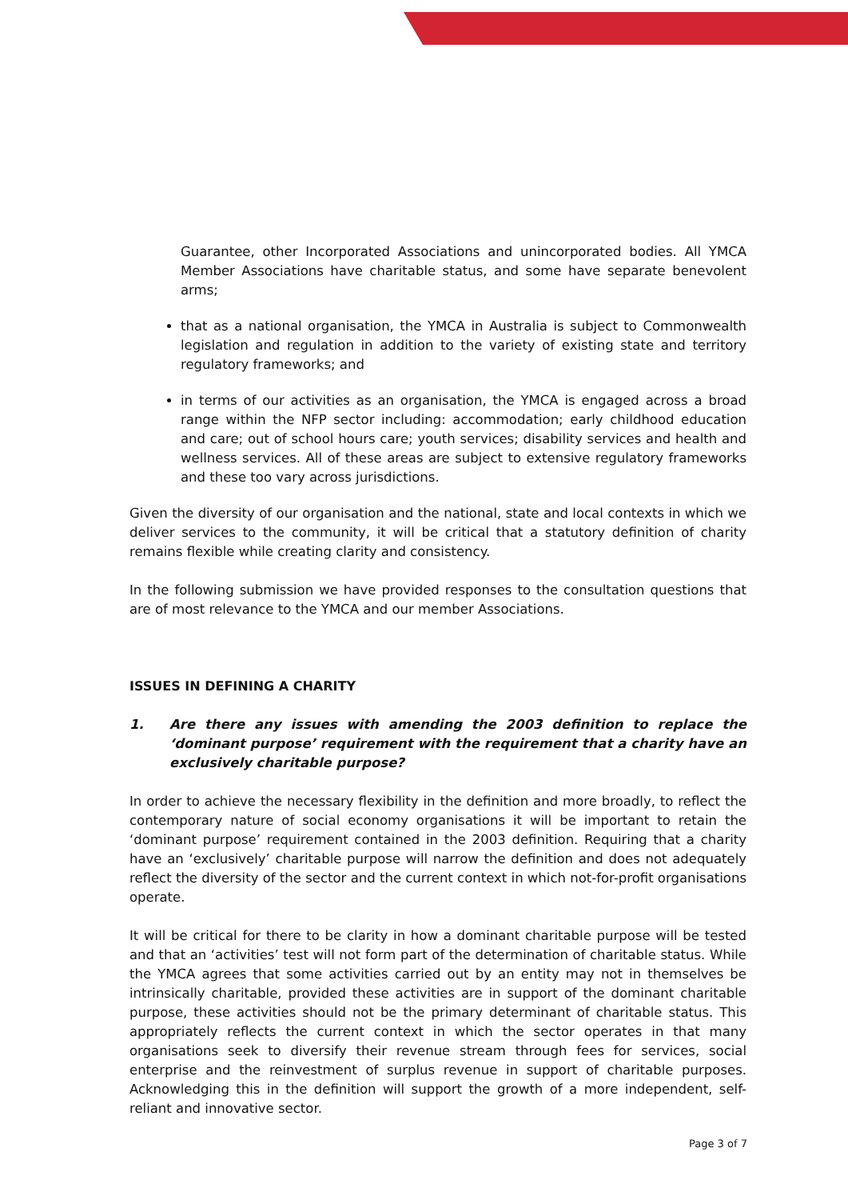Guarantee, other Incorporated Associations and unincorporated bodies. All YMCA Member Associations have charitable status, and some have separate benevolent arms;
that as a national organisation, the YMCA in Australia is subject to Commonwealth legislation and regulation in addition to the variety of existing state and territory regulatory frameworks; and
in terms of our activities as an organisation, the YMCA is engaged across a broad range within the NFP sector including: accommodation; early childhood education and care; out of school hours care; youth services; disability services and health and wellness services. All of these areas are subject to extensive regulatory frameworks and these too vary across jurisdictions.
Given the diversity of our organisation and the national, state and local contexts in which we deliver services to the community, it will be critical that a statutory definition of charity remains flexible while creating clarity and consistency.
In the following submission we have provided responses to the consultation questions that are of most relevance to the YMCA and our member Associations.
ISSUES IN DEFINING A CHARITY
1. Are there any issues with amending the 2003 definition to replace the ‘dominant purpose’ requirement with the requirement that a charity have an exclusively charitable purpose?
In order to achieve the necessary flexibility in the definition and more broadly, to reflect the contemporary nature of social economy organisations it will be important to retain the ‘dominant purpose’ requirement contained in the 2003 definition. Requiring that a charity have an ‘exclusively’ charitable purpose will narrow the definition and does not adequately reflect the diversity of the sector and the current context in which not-for-profit organisations operate.
It will be critical for there to be clarity in how a dominant charitable purpose will be tested and that an ‘activities’ test will not form part of the determination of charitable status. While the YMCA agrees that some activities carried out by an entity may not in themselves be intrinsically charitable, provided these activities are in support of the dominant charitable purpose, these activities should not be the primary determinant of charitable status. This appropriately reflects the current context in which the sector operates in that many organisations seek to diversify their revenue stream through fees for services, social enterprise and the reinvestment of surplus revenue in support of charitable purposes. Acknowledging this in the definition will support the growth of a more independent, self-reliant and innovative sector.
Page 3 of 7